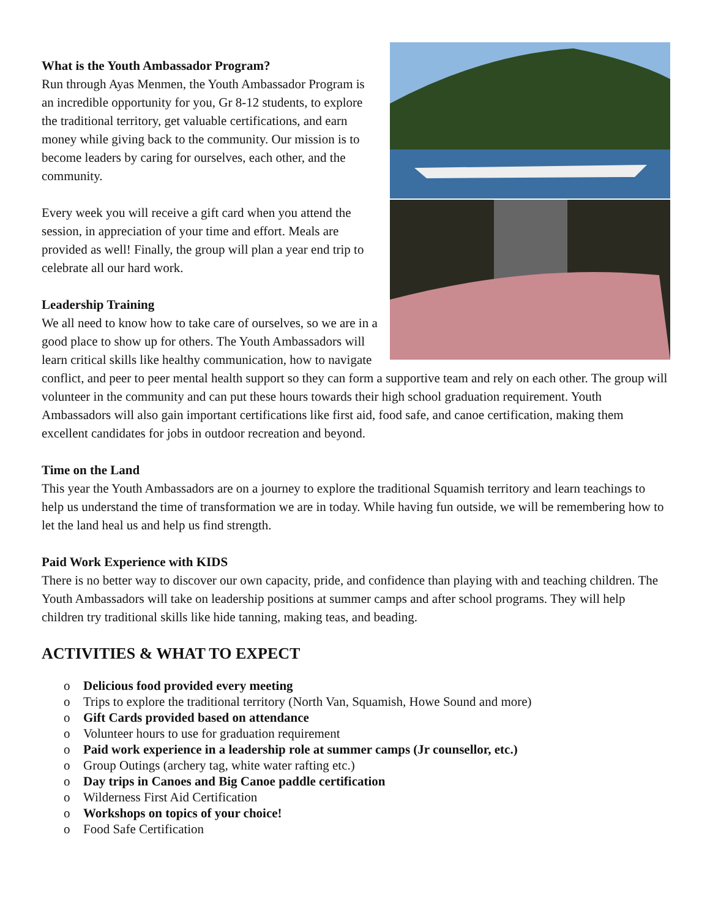What is the Youth Ambassador Program?
Run through Ayas Menmen, the Youth Ambassador Program is an incredible opportunity for you, Gr 8-12 students, to explore the traditional territory, get valuable certifications, and earn money while giving back to the community. Our mission is to become leaders by caring for ourselves, each other, and the community.
Every week you will receive a gift card when you attend the session, in appreciation of your time and effort. Meals are provided as well! Finally, the group will plan a year end trip to celebrate all our hard work.
Leadership Training
We all need to know how to take care of ourselves, so we are in a good place to show up for others. The Youth Ambassadors will learn critical skills like healthy communication, how to navigate conflict, and peer to peer mental health support so they can form a supportive team and rely on each other. The group will volunteer in the community and can put these hours towards their high school graduation requirement. Youth Ambassadors will also gain important certifications like first aid, food safe, and canoe certification, making them excellent candidates for jobs in outdoor recreation and beyond.
Time on the Land
This year the Youth Ambassadors are on a journey to explore the traditional Squamish territory and learn teachings to help us understand the time of transformation we are in today. While having fun outside, we will be remembering how to let the land heal us and help us find strength.
Paid Work Experience with KIDS
There is no better way to discover our own capacity, pride, and confidence than playing with and teaching children. The Youth Ambassadors will take on leadership positions at summer camps and after school programs. They will help children try traditional skills like hide tanning, making teas, and beading.
ACTIVITIES & WHAT TO EXPECT
o Delicious food provided every meeting
o Trips to explore the traditional territory (North Van, Squamish, Howe Sound and more)
o Gift Cards provided based on attendance
o Volunteer hours to use for graduation requirement
o Paid work experience in a leadership role at summer camps (Jr counsellor, etc.)
o Group Outings (archery tag, white water rafting etc.)
o Day trips in Canoes and Big Canoe paddle certification
o Wilderness First Aid Certification
o Workshops on topics of your choice!
o Food Safe Certification